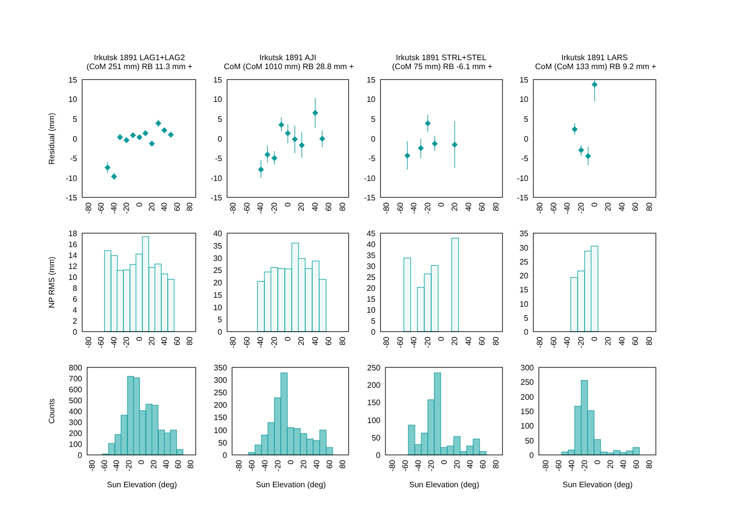Irkutsk 1891 LAG1+LAG2
(CoM 251 mm) RB 11.3 mm +
Residual (mm)
15
10
5
0
-5
-10
-15
-80
-60
-40
-20
0
20
40
60
80
Irkutsk 1891 AJI
CoM (CoM 1010 mm) RB 28.8 mm +
15
10
5
0
-5
-10
-15
-80
-60
-40
-20
0
20
40
60
80
Irkutsk 1891 STRL+STEL
(CoM 75 mm) RB -6.1 mm +
15
10
5
0
-5
-10
-15
-80
-60
-40
-20
0
20
40
60
80
Irkutsk 1891 LARS
CoM (CoM 133 mm) RB 9.2 mm +
15
10
5
0
-5
-10
-15
-80
-60
-40
-20
0
20
40
60
80
NP RMS (mm)
18
16
14
12
10
8
6
4
2
0
-80
-60
-40
-20
0
20
40
60
80
40
35
30
25
20
15
10
5
0
-80
-60
-40
-20
0
20
40
60
80
45
40
35
30
25
20
15
10
5
0
-80
-60
-40
-20
0
20
40
60
80
35
30
25
20
15
10
5
0
-80
-60
-40
-20
0
20
40
60
80
Counts
800
700
600
500
400
300
200
100
0
-80
-60
-40
-20
0
20
40
60
80
Sun Elevation (deg)
350
300
250
200
150
100
50
0
-80
-60
-40
-20
0
20
40
60
80
Sun Elevation (deg)
250
200
150
100
50
0
-80
-60
-40
-20
0
20
40
60
80
Sun Elevation (deg)
300
250
200
150
100
50
0
-80
-60
-40
-20
0
20
40
60
80
Sun Elevation (deg)